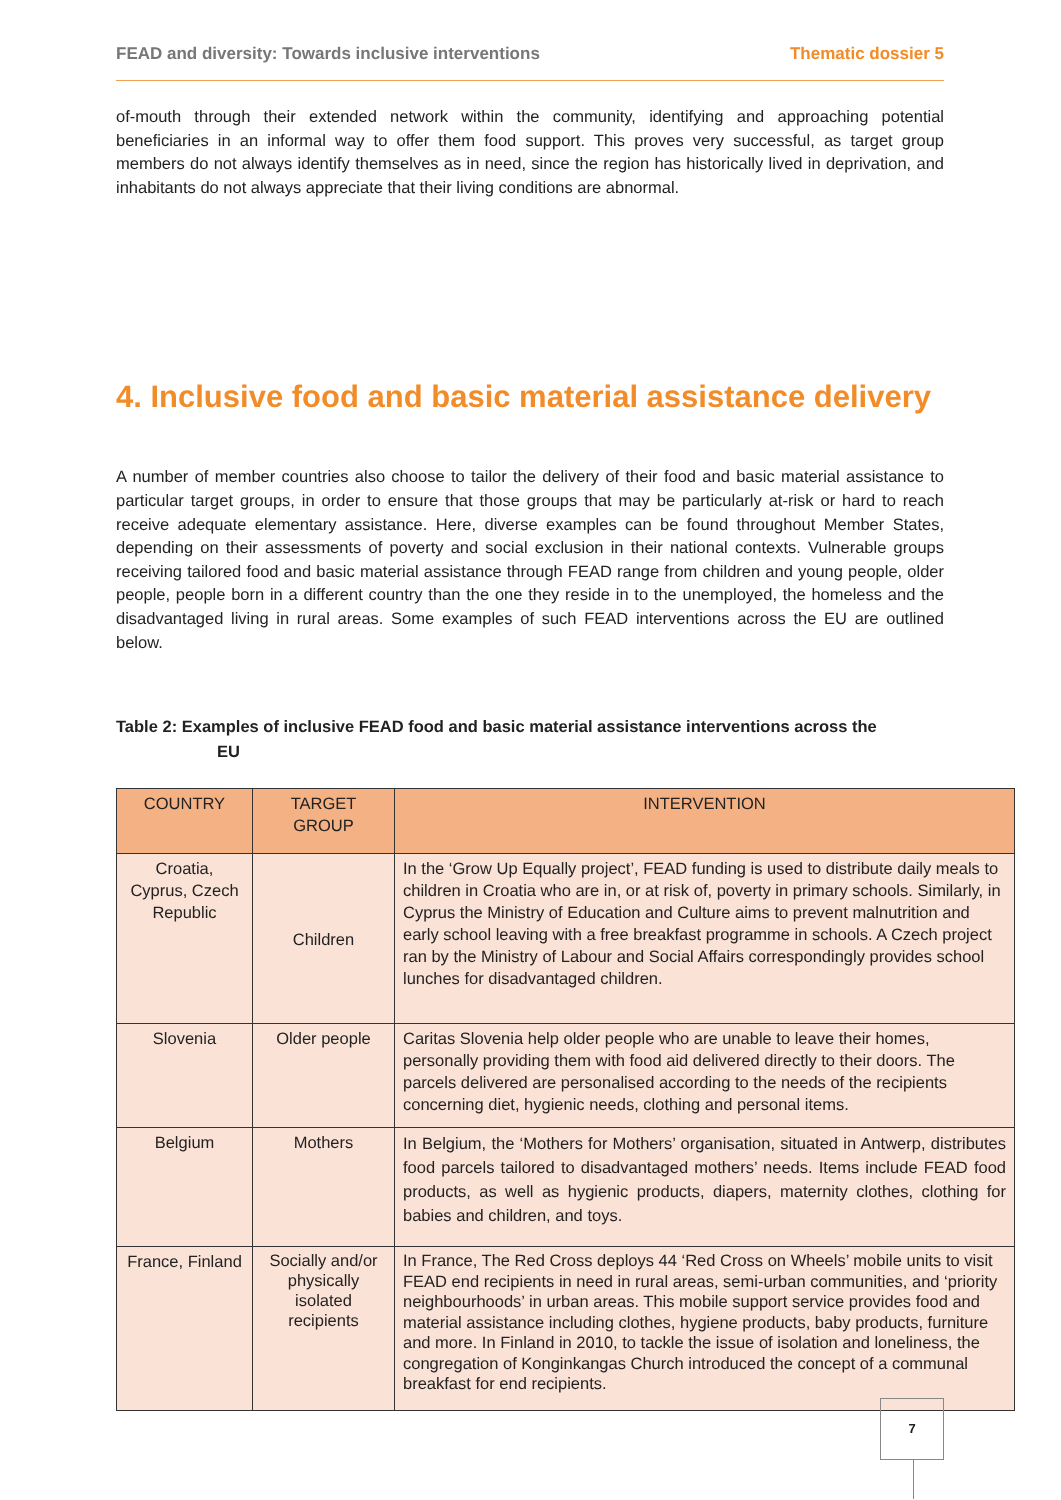FEAD and diversity: Towards inclusive interventions Thematic dossier 5
of-mouth through their extended network within the community, identifying and approaching potential beneficiaries in an informal way to offer them food support. This proves very successful, as target group members do not always identify themselves as in need, since the region has historically lived in deprivation, and inhabitants do not always appreciate that their living conditions are abnormal.
4. Inclusive food and basic material assistance delivery
A number of member countries also choose to tailor the delivery of their food and basic material assistance to particular target groups, in order to ensure that those groups that may be particularly at-risk or hard to reach receive adequate elementary assistance. Here, diverse examples can be found throughout Member States, depending on their assessments of poverty and social exclusion in their national contexts. Vulnerable groups receiving tailored food and basic material assistance through FEAD range from children and young people, older people, people born in a different country than the one they reside in to the unemployed, the homeless and the disadvantaged living in rural areas. Some examples of such FEAD interventions across the EU are outlined below.
Table 2: Examples of inclusive FEAD food and basic material assistance interventions across the
EU
| COUNTRY | TARGET GROUP | INTERVENTION |
| --- | --- | --- |
| Croatia, Cyprus, Czech Republic | Children | In the ‘Grow Up Equally project’, FEAD funding is used to distribute daily meals to children in Croatia who are in, or at risk of, poverty in primary schools. Similarly, in Cyprus the Ministry of Education and Culture aims to prevent malnutrition and early school leaving with a free breakfast programme in schools. A Czech project ran by the Ministry of Labour and Social Affairs correspondingly provides school lunches for disadvantaged children. |
| Slovenia | Older people | Caritas Slovenia help older people who are unable to leave their homes, personally providing them with food aid delivered directly to their doors. The parcels delivered are personalised according to the needs of the recipients concerning diet, hygienic needs, clothing and personal items. |
| Belgium | Mothers | In Belgium, the ‘Mothers for Mothers’ organisation, situated in Antwerp, distributes food parcels tailored to disadvantaged mothers’ needs. Items include FEAD food products, as well as hygienic products, diapers, maternity clothes, clothing for babies and children, and toys. |
| France, Finland | Socially and/or physically isolated recipients | In France, The Red Cross deploys 44 ‘Red Cross on Wheels’ mobile units to visit FEAD end recipients in need in rural areas, semi-urban communities, and ‘priority neighbourhoods’ in urban areas. This mobile support service provides food and material assistance including clothes, hygiene products, baby products, furniture and more. In Finland in 2010, to tackle the issue of isolation and loneliness, the congregation of Konginkangas Church introduced the concept of a communal breakfast for end recipients. |
7